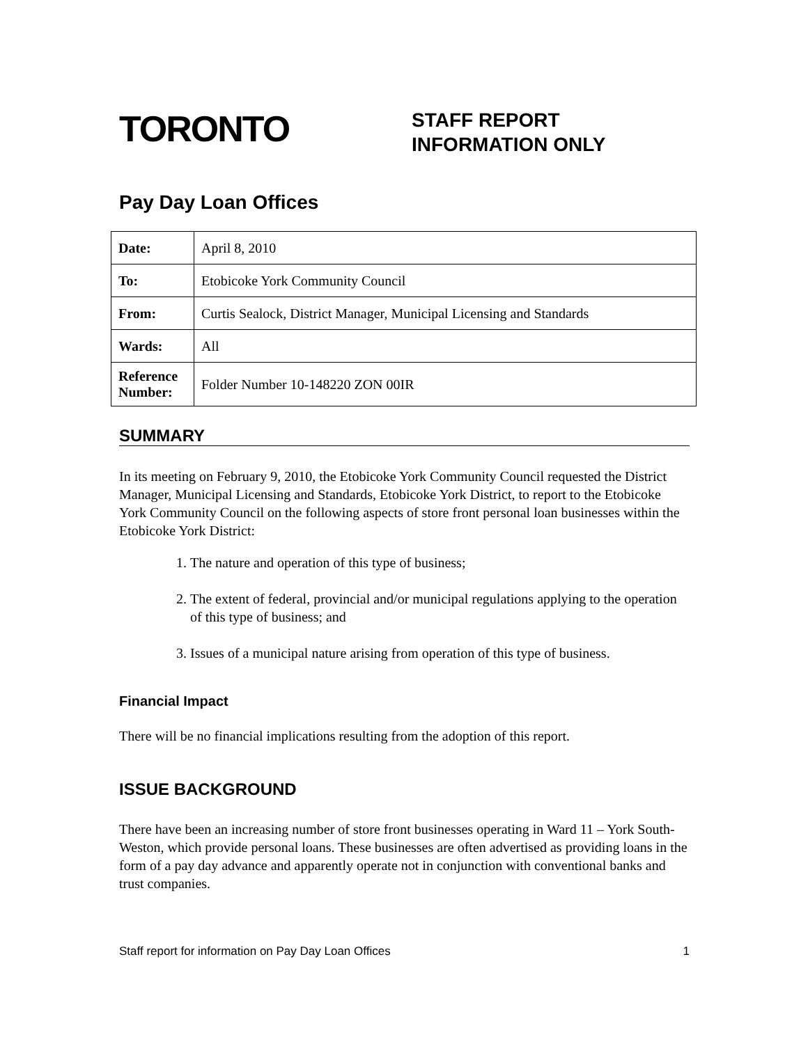TORONTO
STAFF REPORT
INFORMATION ONLY
Pay Day Loan Offices
| Date: | April 8, 2010 |
| To: | Etobicoke York Community Council |
| From: | Curtis Sealock, District Manager, Municipal Licensing and Standards |
| Wards: | All |
| Reference Number: | Folder Number 10-148220 ZON 00IR |
SUMMARY
In its meeting on February 9, 2010, the Etobicoke York Community Council requested the District Manager, Municipal Licensing and Standards, Etobicoke York District, to report to the Etobicoke York Community Council on the following aspects of store front personal loan businesses within the Etobicoke York District:
1. The nature and operation of this type of business;
2. The extent of federal, provincial and/or municipal regulations applying to the operation of this type of business; and
3. Issues of a municipal nature arising from operation of this type of business.
Financial Impact
There will be no financial implications resulting from the adoption of this report.
ISSUE BACKGROUND
There have been an increasing number of store front businesses operating in Ward 11 – York South-Weston, which provide personal loans. These businesses are often advertised as providing loans in the form of a pay day advance and apparently operate not in conjunction with conventional banks and trust companies.
Staff report for information on Pay Day Loan Offices 1